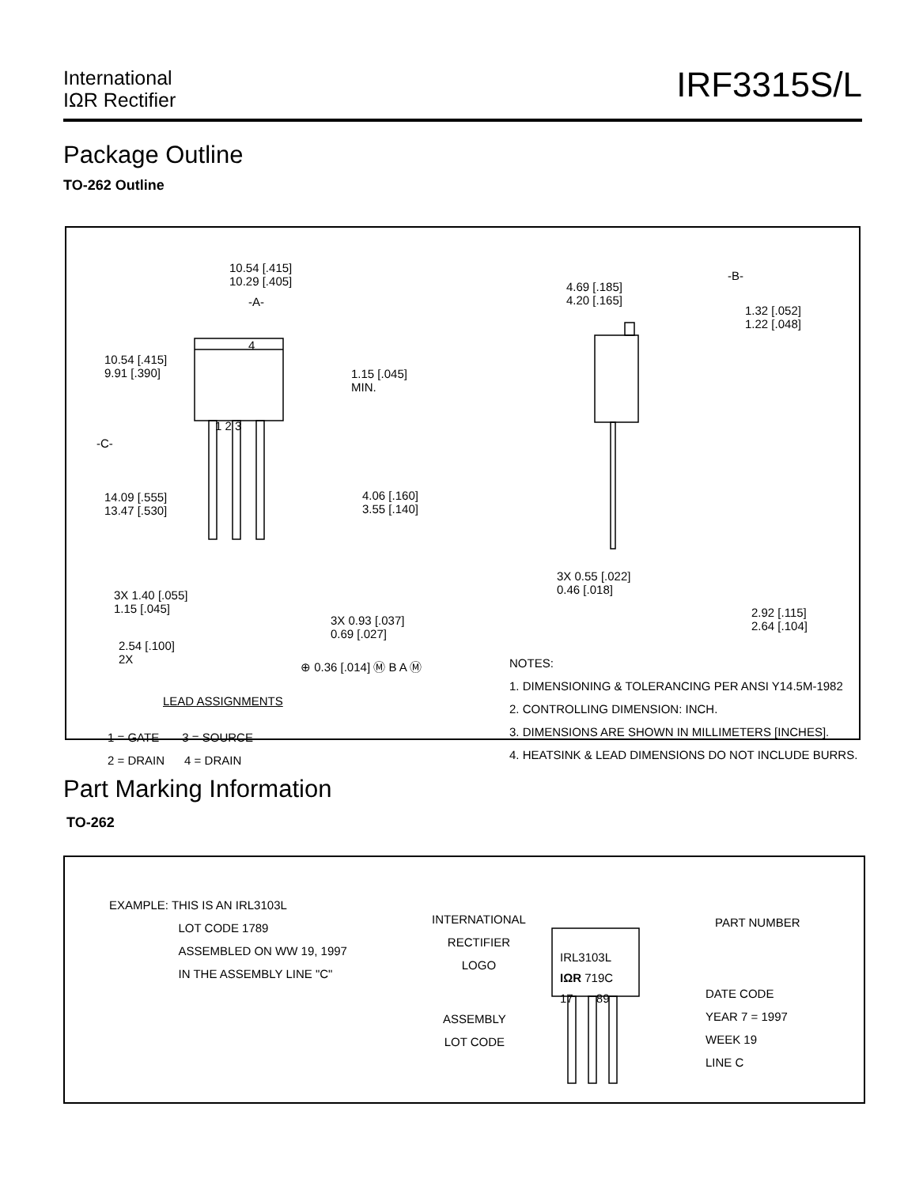International
IΩR Rectifier
IRF3315S/L
Package Outline
TO-262 Outline
10.54 [.415]
10.29 [.405]
-A-
10.54 [.415]
9.91 [.390]
1.15 [.045]
MIN.
4
1 2 3
-C-
14.09 [.555]
13.47 [.530]
4.06 [.160]
3.55 [.140]
3X 1.40 [.055]
1.15 [.045]
3X 0.93 [.037]
0.69 [.027]
2.54 [.100]
2X
⊕ 0.36 [.014] Ⓜ B A Ⓜ
LEAD ASSIGNMENTS
1 = GATE 3 = SOURCE
2 = DRAIN 4 = DRAIN
-B-
4.69 [.185]
4.20 [.165]
1.32 [.052]
1.22 [.048]
3X 0.55 [.022]
0.46 [.018]
2.92 [.115]
2.64 [.104]
NOTES:
1. DIMENSIONING & TOLERANCING PER ANSI Y14.5M-1982
2. CONTROLLING DIMENSION: INCH.
3. DIMENSIONS ARE SHOWN IN MILLIMETERS [INCHES].
4. HEATSINK & LEAD DIMENSIONS DO NOT INCLUDE BURRS.
Part Marking Information
TO-262
EXAMPLE: THIS IS AN IRL3103L
LOT CODE 1789
ASSEMBLED ON WW 19, 1997
IN THE ASSEMBLY LINE "C"
INTERNATIONAL
RECTIFIER
LOGO
ASSEMBLY
LOT CODE
IRL3103L
IΩR 719C
17 89
PART NUMBER
DATE CODE
YEAR 7 = 1997
WEEK 19
LINE C